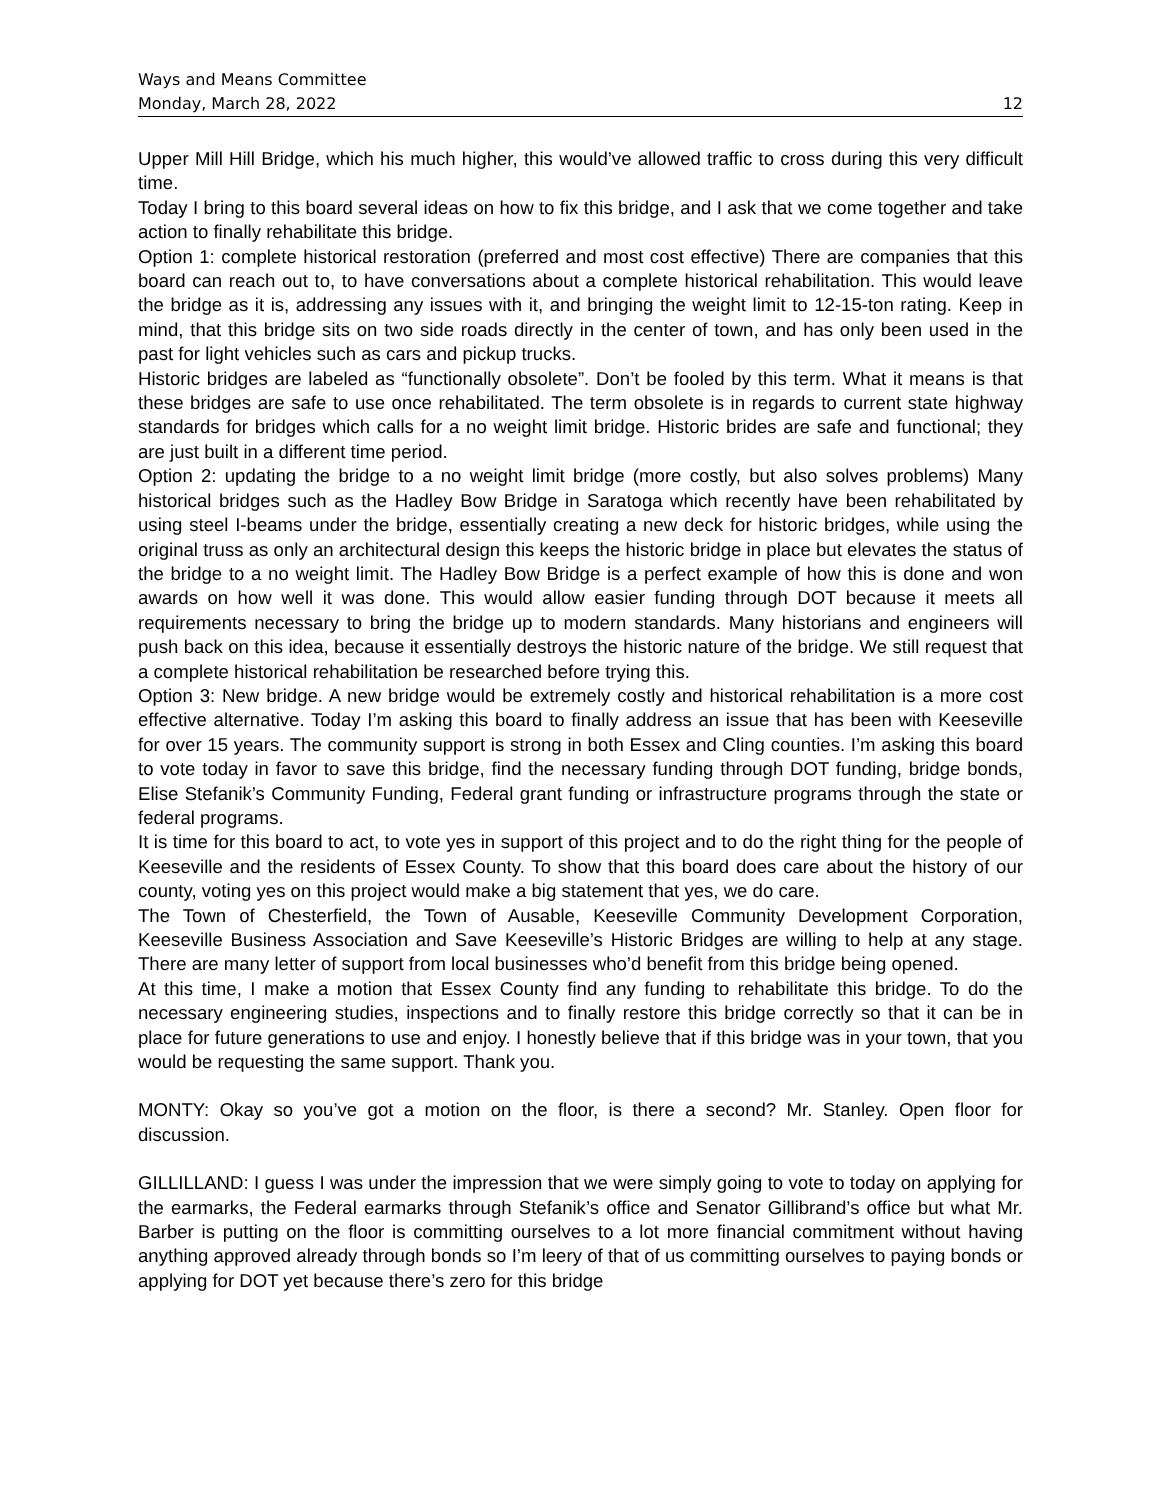Ways and Means Committee
Monday, March 28, 2022 12
Upper Mill Hill Bridge, which his much higher, this would’ve allowed traffic to cross during this very difficult time.
Today I bring to this board several ideas on how to fix this bridge, and I ask that we come together and take action to finally rehabilitate this bridge.
Option 1: complete historical restoration (preferred and most cost effective) There are companies that this board can reach out to, to have conversations about a complete historical rehabilitation. This would leave the bridge as it is, addressing any issues with it, and bringing the weight limit to 12-15-ton rating. Keep in mind, that this bridge sits on two side roads directly in the center of town, and has only been used in the past for light vehicles such as cars and pickup trucks.
Historic bridges are labeled as “functionally obsolete”. Don’t be fooled by this term. What it means is that these bridges are safe to use once rehabilitated. The term obsolete is in regards to current state highway standards for bridges which calls for a no weight limit bridge. Historic brides are safe and functional; they are just built in a different time period.
Option 2: updating the bridge to a no weight limit bridge (more costly, but also solves problems) Many historical bridges such as the Hadley Bow Bridge in Saratoga which recently have been rehabilitated by using steel I-beams under the bridge, essentially creating a new deck for historic bridges, while using the original truss as only an architectural design this keeps the historic bridge in place but elevates the status of the bridge to a no weight limit. The Hadley Bow Bridge is a perfect example of how this is done and won awards on how well it was done. This would allow easier funding through DOT because it meets all requirements necessary to bring the bridge up to modern standards. Many historians and engineers will push back on this idea, because it essentially destroys the historic nature of the bridge. We still request that a complete historical rehabilitation be researched before trying this.
Option 3: New bridge. A new bridge would be extremely costly and historical rehabilitation is a more cost effective alternative. Today I’m asking this board to finally address an issue that has been with Keeseville for over 15 years. The community support is strong in both Essex and Cling counties. I’m asking this board to vote today in favor to save this bridge, find the necessary funding through DOT funding, bridge bonds, Elise Stefanik’s Community Funding, Federal grant funding or infrastructure programs through the state or federal programs.
It is time for this board to act, to vote yes in support of this project and to do the right thing for the people of Keeseville and the residents of Essex County. To show that this board does care about the history of our county, voting yes on this project would make a big statement that yes, we do care.
The Town of Chesterfield, the Town of Ausable, Keeseville Community Development Corporation, Keeseville Business Association and Save Keeseville’s Historic Bridges are willing to help at any stage. There are many letter of support from local businesses who’d benefit from this bridge being opened.
At this time, I make a motion that Essex County find any funding to rehabilitate this bridge. To do the necessary engineering studies, inspections and to finally restore this bridge correctly so that it can be in place for future generations to use and enjoy. I honestly believe that if this bridge was in your town, that you would be requesting the same support. Thank you.
MONTY: Okay so you’ve got a motion on the floor, is there a second? Mr. Stanley. Open floor for discussion.
GILLILLAND: I guess I was under the impression that we were simply going to vote to today on applying for the earmarks, the Federal earmarks through Stefanik’s office and Senator Gillibrand’s office but what Mr. Barber is putting on the floor is committing ourselves to a lot more financial commitment without having anything approved already through bonds so I’m leery of that of us committing ourselves to paying bonds or applying for DOT yet because there’s zero for this bridge